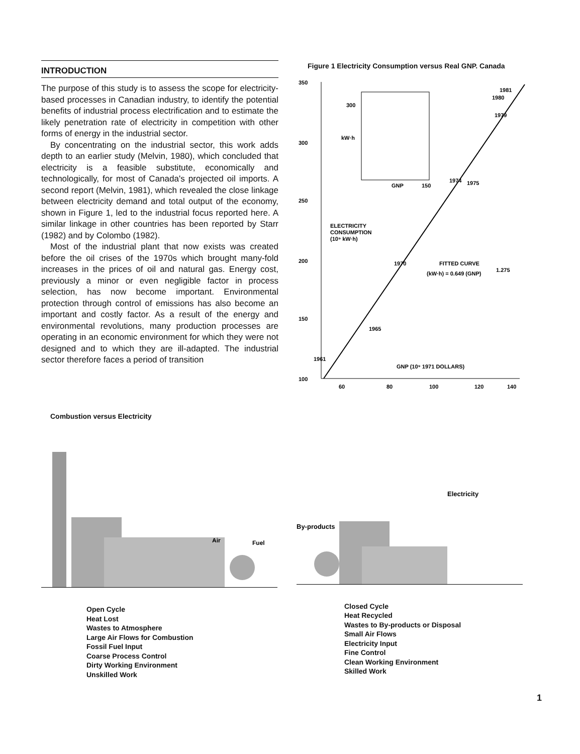INTRODUCTION
The purpose of this study is to assess the scope for electricity-based processes in Canadian industry, to identify the potential benefits of industrial process electrification and to estimate the likely penetration rate of electricity in competition with other forms of energy in the industrial sector.
By concentrating on the industrial sector, this work adds depth to an earlier study (Melvin, 1980), which concluded that electricity is a feasible substitute, economically and technologically, for most of Canada's projected oil imports. A second report (Melvin, 1981), which revealed the close linkage between electricity demand and total output of the economy, shown in Figure 1, led to the industrial focus reported here. A similar linkage in other countries has been reported by Starr (1982) and by Colombo (1982).
Most of the industrial plant that now exists was created before the oil crises of the 1970s which brought many-fold increases in the prices of oil and natural gas. Energy cost, previously a minor or even negligible factor in process selection, has now become important. Environmental protection through control of emissions has also become an important and costly factor. As a result of the energy and environmental revolutions, many production processes are operating in an economic environment for which they were not designed and to which they are ill-adapted. The industrial sector therefore faces a period of transition
Figure 1 Electricity Consumption versus Real GNP. Canada
350
300
250
200
150
100
60
80
100
120
140
300
kW·h
GNP
150
1981
1980
1979
1974
1975
1970
1965
1961
ELECTRICITY
CONSUMPTION
(10⁹ kW·h)
FITTED CURVE
(kW·h) = 0.649 (GNP)
1.275
GNP (10⁹ 1971 DOLLARS)
Combustion versus Electricity
Air
Fuel
Open Cycle
Heat Lost
Wastes to Atmosphere
Large Air Flows for Combustion
Fossil Fuel Input
Coarse Process Control
Dirty Working Environment
Unskilled Work
Electricity
By-products
Closed Cycle
Heat Recycled
Wastes to By-products or Disposal
Small Air Flows
Electricity Input
Fine Control
Clean Working Environment
Skilled Work
1